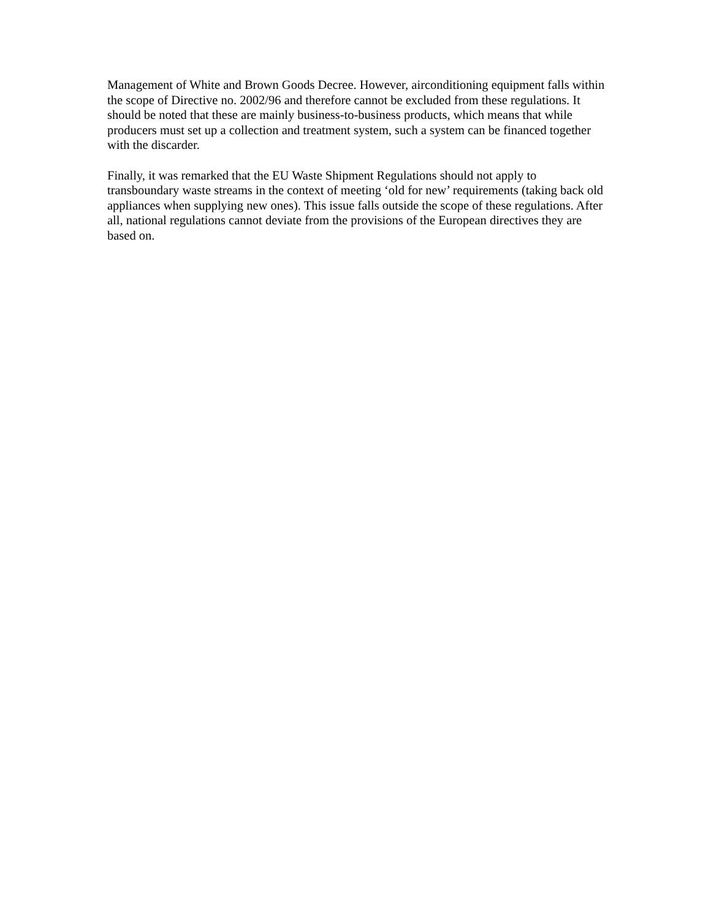Management of White and Brown Goods Decree. However, airconditioning equipment falls within the scope of Directive no. 2002/96 and therefore cannot be excluded from these regulations. It should be noted that these are mainly business-to-business products, which means that while producers must set up a collection and treatment system, such a system can be financed together with the discarder.
Finally, it was remarked that the EU Waste Shipment Regulations should not apply to transboundary waste streams in the context of meeting ‘old for new’ requirements (taking back old appliances when supplying new ones). This issue falls outside the scope of these regulations. After all, national regulations cannot deviate from the provisions of the European directives they are based on.